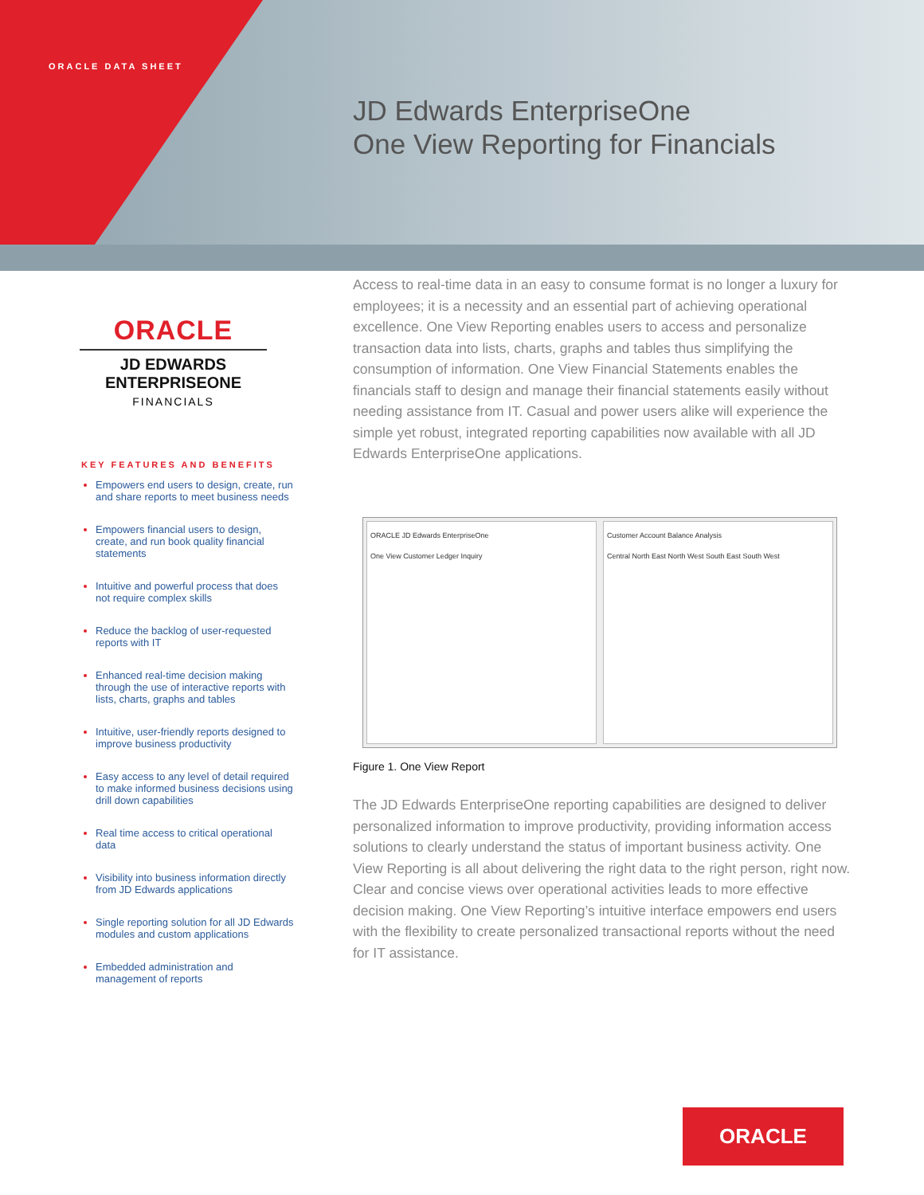ORACLE DATA SHEET
JD Edwards EnterpriseOne
One View Reporting for Financials
ORACLE
JD EDWARDS
ENTERPRISEONE
FINANCIALS
KEY FEATURES AND BENEFITS
Empowers end users to design, create, run and share reports to meet business needs
Empowers financial users to design, create, and run book quality financial statements
Intuitive and powerful process that does not require complex skills
Reduce the backlog of user-requested reports with IT
Enhanced real-time decision making through the use of interactive reports with lists, charts, graphs and tables
Intuitive, user-friendly reports designed to improve business productivity
Easy access to any level of detail required to make informed business decisions using drill down capabilities
Real time access to critical operational data
Visibility into business information directly from JD Edwards applications
Single reporting solution for all JD Edwards modules and custom applications
Embedded administration and management of reports
Access to real-time data in an easy to consume format is no longer a luxury for employees; it is a necessity and an essential part of achieving operational excellence. One View Reporting enables users to access and personalize transaction data into lists, charts, graphs and tables thus simplifying the consumption of information. One View Financial Statements enables the financials staff to design and manage their financial statements easily without needing assistance from IT. Casual and power users alike will experience the simple yet robust, integrated reporting capabilities now available with all JD Edwards EnterpriseOne applications.
ORACLE JD Edwards EnterpriseOne
One View Customer Ledger Inquiry
Customer Account Balance Analysis
Central North East North West South East South West
Figure 1. One View Report
The JD Edwards EnterpriseOne reporting capabilities are designed to deliver personalized information to improve productivity, providing information access solutions to clearly understand the status of important business activity. One View Reporting is all about delivering the right data to the right person, right now. Clear and concise views over operational activities leads to more effective decision making. One View Reporting’s intuitive interface empowers end users with the flexibility to create personalized transactional reports without the need for IT assistance.
ORACLE